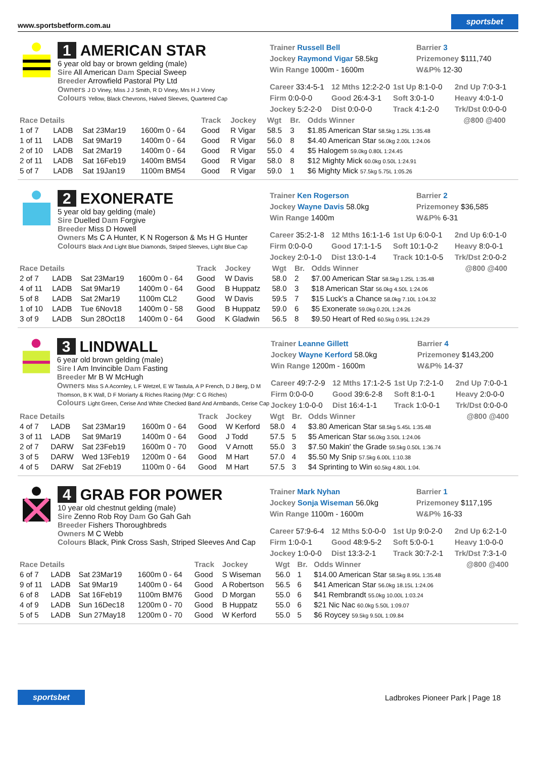www.sportsbetform.com.au sportsbet
1 AMERICAN STAR
6 year old bay or brown gelding (male)
Sire All American Dam Special Sweep
Breeder Arrowfield Pastoral Pty Ltd
Owners J D Viney, Miss J J Smith, R D Viney, Mrs H J Viney
Colours Yellow, Black Chevrons, Halved Sleeves, Quartered Cap
Trainer Russell Bell
Barrier 3
Jockey Raymond Vigar 58.5kg
Prizemoney $111,740
Win Range 1000m - 1600m
W&P% 12-30
Career 33:4-5-1
12 Mths 12:2-2-0
1st Up 8:1-0-0
2nd Up 7:0-3-1
Firm 0:0-0-0
Good 26:4-3-1
Soft 3:0-1-0
Heavy 4:0-1-0
Jockey 5:2-2-0
Dist 0:0-0-0
Track 4:1-2-0
Trk/Dst 0:0-0-0
| Race Details | | | | Track | Jockey | Wgt | Br. | Odds Winner | @800 @400 |
| --- | --- | --- | --- | --- | --- | --- | --- | --- | --- |
| 1 of 7 | LADB | Sat 23Mar19 | 1600m 0 - 64 | Good | R Vigar | 58.5 | 3 | $1.85 American Star 58.5kg 1.25L 1:35.48 | |
| 1 of 11 | LADB | Sat 9Mar19 | 1400m 0 - 64 | Good | R Vigar | 56.0 | 8 | $4.40 American Star 56.0kg 2.00L 1:24.06 | |
| 2 of 10 | LADB | Sat 2Mar19 | 1400m 0 - 64 | Good | R Vigar | 55.0 | 4 | $5 Halogem 59.0kg 0.80L 1:24.45 | |
| 2 of 11 | LADB | Sat 16Feb19 | 1400m BM54 | Good | R Vigar | 58.0 | 8 | $12 Mighty Mick 60.0kg 0.50L 1:24.91 | |
| 5 of 7 | LADB | Sat 19Jan19 | 1100m BM54 | Good | R Vigar | 59.0 | 1 | $6 Mighty Mick 57.5kg 5.75L 1:05.26 | |
2 EXONERATE
5 year old bay gelding (male)
Sire Duelled Dam Forgive
Breeder Miss D Howell
Owners Ms C A Hunter, K N Rogerson & Ms H G Hunter
Colours Black And Light Blue Diamonds, Striped Sleeves, Light Blue Cap
Trainer Ken Rogerson
Barrier 2
Jockey Wayne Davis 58.0kg
Prizemoney $36,585
Win Range 1400m
W&P% 6-31
Career 35:2-1-8
12 Mths 16:1-1-6
1st Up 6:0-0-1
2nd Up 6:0-1-0
Firm 0:0-0-0
Good 17:1-1-5
Soft 10:1-0-2
Heavy 8:0-0-1
Jockey 2:0-1-0
Dist 13:0-1-4
Track 10:1-0-5
Trk/Dst 2:0-0-2
| Race Details | | | | Track | Jockey | Wgt | Br. | Odds Winner | @800 @400 |
| --- | --- | --- | --- | --- | --- | --- | --- | --- | --- |
| 2 of 7 | LADB | Sat 23Mar19 | 1600m 0 - 64 | Good | W Davis | 58.0 | 2 | $7.00 American Star 58.5kg 1.25L 1:35.48 | |
| 4 of 11 | LADB | Sat 9Mar19 | 1400m 0 - 64 | Good | B Huppatz | 58.0 | 3 | $18 American Star 56.0kg 4.50L 1:24.06 | |
| 5 of 8 | LADB | Sat 2Mar19 | 1100m CL2 | Good | W Davis | 59.5 | 7 | $15 Luck's a Chance 58.0kg 7.10L 1:04.32 | |
| 1 of 10 | LADB | Tue 6Nov18 | 1400m 0 - 58 | Good | B Huppatz | 59.0 | 6 | $5 Exonerate 59.0kg 0.20L 1:24.26 | |
| 3 of 9 | LADB | Sun 28Oct18 | 1400m 0 - 64 | Good | K Gladwin | 56.5 | 8 | $9.50 Heart of Red 60.5kg 0.95L 1:24.29 | |
3 LINDWALL
6 year old brown gelding (male)
Sire I Am Invincible Dam Fasting
Breeder Mr B W McHugh
Owners Miss S A Acornley, L F Wetzel, E W Tastula, A P French, D J Berg, D M Thomson, B K Wall, D F Moriarty & Riches Racing (Mgr: C G Riches)
Colours Light Green, Cerise And White Checked Band And Armbands, Cerise Cap
Trainer Leanne Gillett
Barrier 4
Jockey Wayne Kerford 58.0kg
Prizemoney $143,200
Win Range 1200m - 1600m
W&P% 14-37
Career 49:7-2-9
12 Mths 17:1-2-5
1st Up 7:2-1-0
2nd Up 7:0-0-1
Firm 0:0-0-0
Good 39:6-2-8
Soft 8:1-0-1
Heavy 2:0-0-0
Jockey 1:0-0-0
Dist 16:4-1-1
Track 1:0-0-1
Trk/Dst 0:0-0-0
| Race Details | | | | Track | Jockey | Wgt | Br. | Odds Winner | @800 @400 |
| --- | --- | --- | --- | --- | --- | --- | --- | --- | --- |
| 4 of 7 | LADB | Sat 23Mar19 | 1600m 0 - 64 | Good | W Kerford | 58.0 | 4 | $3.80 American Star 58.5kg 5.45L 1:35.48 | |
| 3 of 11 | LADB | Sat 9Mar19 | 1400m 0 - 64 | Good | J Todd | 57.5 | 5 | $5 American Star 56.0kg 3.50L 1:24.06 | |
| 2 of 7 | DARW | Sat 23Feb19 | 1600m 0 - 70 | Good | V Arnott | 55.0 | 3 | $7.50 Makin' the Grade 59.5kg 0.50L 1:36.74 | |
| 3 of 5 | DARW | Wed 13Feb19 | 1200m 0 - 64 | Good | M Hart | 57.0 | 4 | $5.50 My Snip 57.5kg 6.00L 1:10.38 | |
| 4 of 5 | DARW | Sat 2Feb19 | 1100m 0 - 64 | Good | M Hart | 57.5 | 3 | $4 Sprinting to Win 60.5kg 4.80L 1:04. | |
4 GRAB FOR POWER
10 year old chestnut gelding (male)
Sire Zenno Rob Roy Dam Go Gah Gah
Breeder Fishers Thoroughbreds
Owners M C Webb
Colours Black, Pink Cross Sash, Striped Sleeves And Cap
Trainer Mark Nyhan
Barrier 1
Jockey Sonja Wiseman 56.0kg
Prizemoney $117,195
Win Range 1100m - 1600m
W&P% 16-33
Career 57:9-6-4
12 Mths 5:0-0-0
1st Up 9:0-2-0
2nd Up 6:2-1-0
Firm 1:0-0-1
Good 48:9-5-2
Soft 5:0-0-1
Heavy 1:0-0-0
Jockey 1:0-0-0
Dist 13:3-2-1
Track 30:7-2-1
Trk/Dst 7:3-1-0
| Race Details | | | | Track | Jockey | Wgt | Br. | Odds Winner | @800 @400 |
| --- | --- | --- | --- | --- | --- | --- | --- | --- | --- |
| 6 of 7 | LADB | Sat 23Mar19 | 1600m 0 - 64 | Good | S Wiseman | 56.0 | 1 | $14.00 American Star 58.5kg 8.95L 1:35.48 | |
| 9 of 11 | LADB | Sat 9Mar19 | 1400m 0 - 64 | Good | A Robertson | 56.5 | 6 | $41 American Star 56.0kg 18.15L 1:24.06 | |
| 6 of 8 | LADB | Sat 16Feb19 | 1100m BM76 | Good | D Morgan | 55.0 | 6 | $41 Rembrandt 55.0kg 10.00L 1:03.24 | |
| 4 of 9 | LADB | Sun 16Dec18 | 1200m 0 - 70 | Good | B Huppatz | 55.0 | 6 | $21 Nic Nac 60.0kg 5.50L 1:09.07 | |
| 5 of 5 | LADB | Sun 27May18 | 1200m 0 - 70 | Good | W Kerford | 55.0 | 5 | $6 Roycey 59.5kg 9.50L 1:09.84 | |
sportsbet Ladbrokes Pioneer Park | Page 18